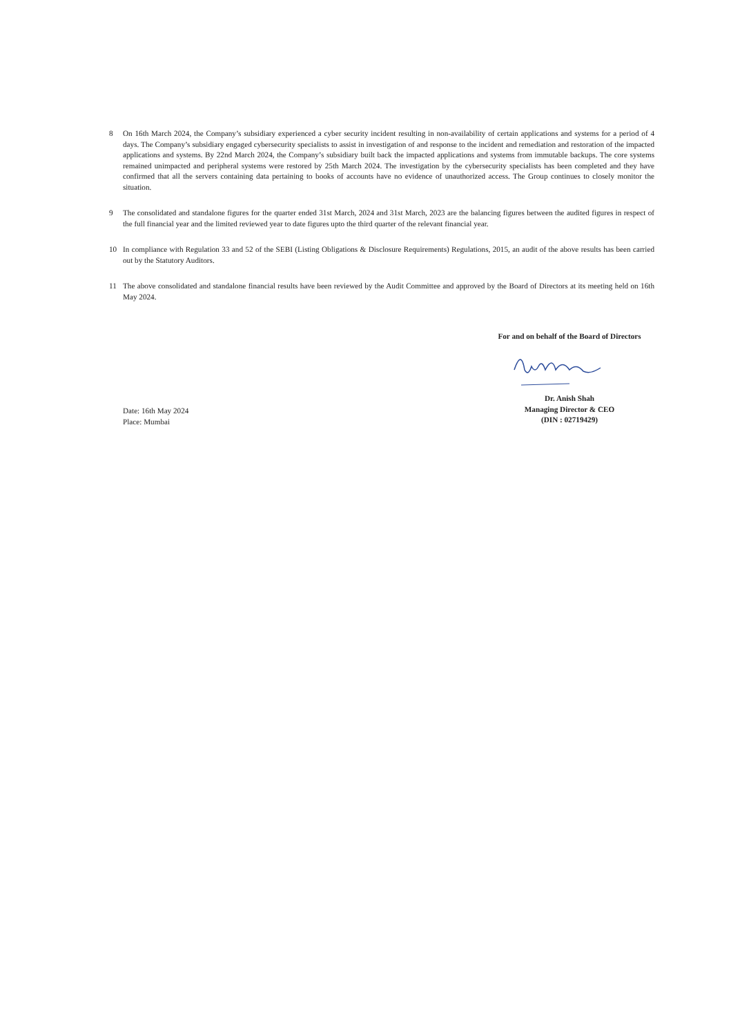8 On 16th March 2024, the Company’s subsidiary experienced a cyber security incident resulting in non-availability of certain applications and systems for a period of 4 days. The Company’s subsidiary engaged cybersecurity specialists to assist in investigation of and response to the incident and remediation and restoration of the impacted applications and systems. By 22nd March 2024, the Company’s subsidiary built back the impacted applications and systems from immutable backups. The core systems remained unimpacted and peripheral systems were restored by 25th March 2024. The investigation by the cybersecurity specialists has been completed and they have confirmed that all the servers containing data pertaining to books of accounts have no evidence of unauthorized access. The Group continues to closely monitor the situation.
9 The consolidated and standalone figures for the quarter ended 31st March, 2024 and 31st March, 2023 are the balancing figures between the audited figures in respect of the full financial year and the limited reviewed year to date figures upto the third quarter of the relevant financial year.
10 In compliance with Regulation 33 and 52 of the SEBI (Listing Obligations & Disclosure Requirements) Regulations, 2015, an audit of the above results has been carried out by the Statutory Auditors.
11 The above consolidated and standalone financial results have been reviewed by the Audit Committee and approved by the Board of Directors at its meeting held on 16th May 2024.
For and on behalf of the Board of Directors
Dr. Anish Shah
Managing Director & CEO
(DIN : 02719429)
Date: 16th May 2024
Place: Mumbai